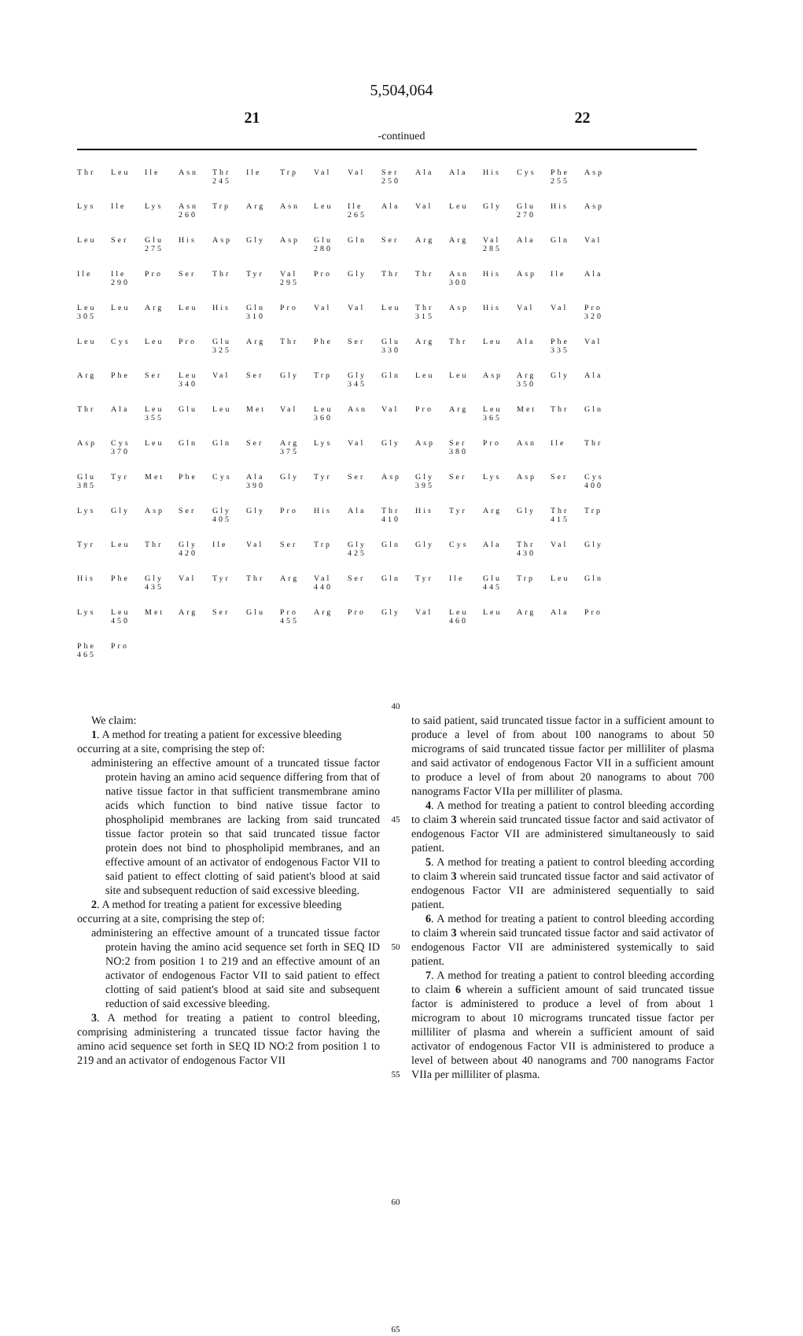5,504,064
21 22
-continued
| Thr | Leu | Ile | Asn | Thr 245 | Ile | Trp | Val | Val | Ser 250 | Ala | Ala | His | Cys | Phe 255 | Asp |
| Lys | Ile | Lys | Asn 260 | Trp | Arg | Asn | Leu | Ile 265 | Ala | Val | Leu | Gly | Glu 270 | His | Asp |
| Leu | Ser | Glu 275 | His | Asp | Gly | Asp | Glu 280 | Gln | Ser | Arg | Arg | Val 285 | Ala | Gln | Val |
| Ile | Ile 290 | Pro | Ser | Thr | Tyr | Val 295 | Pro | Gly | Thr | Thr | Asn 300 | His | Asp | Ile | Ala |
| Leu 305 | Leu | Arg | Leu | His | Gln 310 | Pro | Val | Val | Leu | Thr 315 | Asp | His | Val | Val | Pro 320 |
| Leu | Cys | Leu | Pro | Glu 325 | Arg | Thr | Phe | Ser | Glu 330 | Arg | Thr | Leu | Ala | Phe 335 | Val |
| Arg | Phe | Ser | Leu 340 | Val | Ser | Gly | Trp | Gly 345 | Gln | Leu | Leu | Asp | Arg 350 | Gly | Ala |
| Thr | Ala | Leu 355 | Glu | Leu | Met | Val | Leu 360 | Asn | Val | Pro | Arg | Leu 365 | Met | Thr | Gln |
| Asp | Cys 370 | Leu | Gln | Gln | Ser | Arg 375 | Lys | Val | Gly | Asp | Ser 380 | Pro | Asn | Ile | Thr |
| Glu 385 | Tyr | Met | Phe | Cys | Ala 390 | Gly | Tyr | Ser | Asp | Gly 395 | Ser | Lys | Asp | Ser | Cys 400 |
| Lys | Gly | Asp | Ser | Gly 405 | Gly | Pro | His | Ala | Thr 410 | His | Tyr | Arg | Gly | Thr 415 | Trp |
| Tyr | Leu | Thr | Gly 420 | Ile | Val | Ser | Trp | Gly 425 | Gln | Gly | Cys | Ala | Thr 430 | Val | Gly |
| His | Phe | Gly 435 | Val | Tyr | Thr | Arg | Val 440 | Ser | Gln | Tyr | Ile | Glu 445 | Trp | Leu | Gln |
| Lys | Leu 450 | Met | Arg | Ser | Glu | Pro 455 | Arg | Pro | Gly | Val | Leu 460 | Leu | Arg | Ala | Pro |
| Phe 465 | Pro | | | | | | | | | | | | | | |
We claim:
1. A method for treating a patient for excessive bleeding
occurring at a site, comprising the step of:
administering an effective amount of a truncated tissue factor protein having an amino acid sequence differing from that of native tissue factor in that sufficient transmembrane amino acids which function to bind native tissue factor to phospholipid membranes are lacking from said truncated tissue factor protein so that said truncated tissue factor protein does not bind to phospholipid membranes, and an effective amount of an activator of endogenous Factor VII to said patient to effect clotting of said patient's blood at said site and subsequent reduction of said excessive bleeding.
2. A method for treating a patient for excessive bleeding
occurring at a site, comprising the step of:
administering an effective amount of a truncated tissue factor protein having the amino acid sequence set forth in SEQ ID NO:2 from position 1 to 219 and an effective amount of an activator of endogenous Factor VII to said patient to effect clotting of said patient's blood at said site and subsequent reduction of said excessive bleeding.
3. A method for treating a patient to control bleeding, comprising administering a truncated tissue factor having the amino acid sequence set forth in SEQ ID NO:2 from position 1 to 219 and an activator of endogenous Factor VII
40
45
50
55
60
65
to said patient, said truncated tissue factor in a sufficient amount to produce a level of from about 100 nanograms to about 50 micrograms of said truncated tissue factor per milliliter of plasma and said activator of endogenous Factor VII in a sufficient amount to produce a level of from about 20 nanograms to about 700 nanograms Factor VIIa per milliliter of plasma.
4. A method for treating a patient to control bleeding according to claim 3 wherein said truncated tissue factor and said activator of endogenous Factor VII are administered simultaneously to said patient.
5. A method for treating a patient to control bleeding according to claim 3 wherein said truncated tissue factor and said activator of endogenous Factor VII are administered sequentially to said patient.
6. A method for treating a patient to control bleeding according to claim 3 wherein said truncated tissue factor and said activator of endogenous Factor VII are administered systemically to said patient.
7. A method for treating a patient to control bleeding according to claim 6 wherein a sufficient amount of said truncated tissue factor is administered to produce a level of from about 1 microgram to about 10 micrograms truncated tissue factor per milliliter of plasma and wherein a sufficient amount of said activator of endogenous Factor VII is administered to produce a level of between about 40 nanograms and 700 nanograms Factor VIIa per milliliter of plasma.